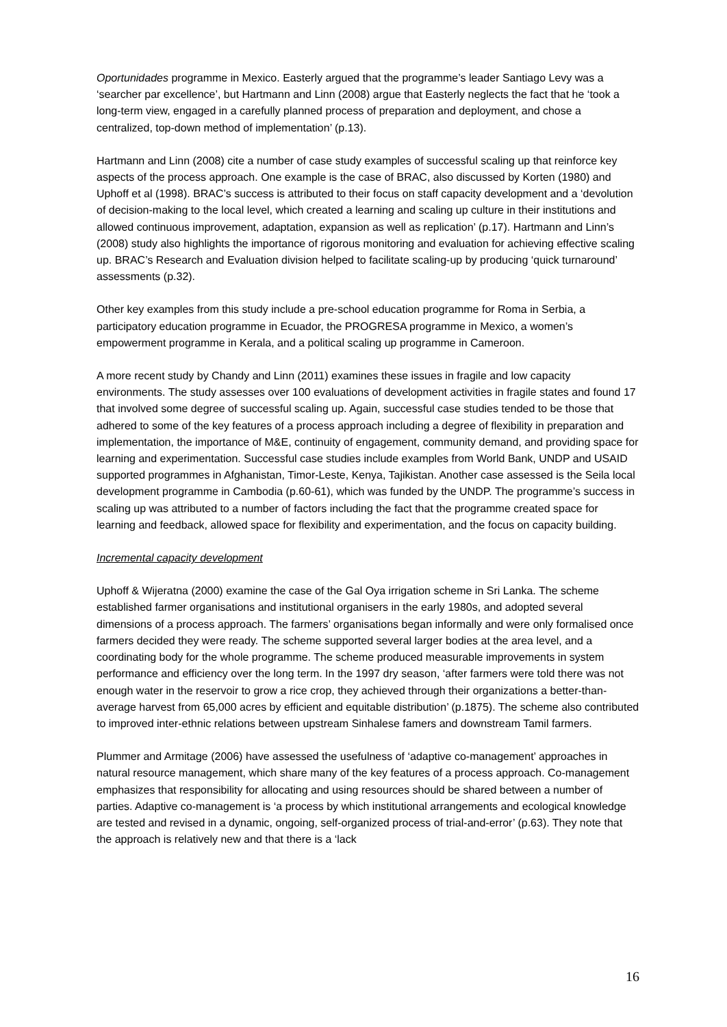Oportunidades programme in Mexico. Easterly argued that the programme’s leader Santiago Levy was a ‘searcher par excellence’, but Hartmann and Linn (2008) argue that Easterly neglects the fact that he ‘took a long-term view, engaged in a carefully planned process of preparation and deployment, and chose a centralized, top-down method of implementation’ (p.13).
Hartmann and Linn (2008) cite a number of case study examples of successful scaling up that reinforce key aspects of the process approach. One example is the case of BRAC, also discussed by Korten (1980) and Uphoff et al (1998). BRAC’s success is attributed to their focus on staff capacity development and a ‘devolution of decision-making to the local level, which created a learning and scaling up culture in their institutions and allowed continuous improvement, adaptation, expansion as well as replication’ (p.17). Hartmann and Linn’s (2008) study also highlights the importance of rigorous monitoring and evaluation for achieving effective scaling up. BRAC’s Research and Evaluation division helped to facilitate scaling-up by producing ‘quick turnaround’ assessments (p.32).
Other key examples from this study include a pre-school education programme for Roma in Serbia, a participatory education programme in Ecuador, the PROGRESA programme in Mexico, a women’s empowerment programme in Kerala, and a political scaling up programme in Cameroon.
A more recent study by Chandy and Linn (2011) examines these issues in fragile and low capacity environments. The study assesses over 100 evaluations of development activities in fragile states and found 17 that involved some degree of successful scaling up. Again, successful case studies tended to be those that adhered to some of the key features of a process approach including a degree of flexibility in preparation and implementation, the importance of M&E, continuity of engagement, community demand, and providing space for learning and experimentation. Successful case studies include examples from World Bank, UNDP and USAID supported programmes in Afghanistan, Timor-Leste, Kenya, Tajikistan. Another case assessed is the Seila local development programme in Cambodia (p.60-61), which was funded by the UNDP. The programme’s success in scaling up was attributed to a number of factors including the fact that the programme created space for learning and feedback, allowed space for flexibility and experimentation, and the focus on capacity building.
Incremental capacity development
Uphoff & Wijeratna (2000) examine the case of the Gal Oya irrigation scheme in Sri Lanka. The scheme established farmer organisations and institutional organisers in the early 1980s, and adopted several dimensions of a process approach. The farmers’ organisations began informally and were only formalised once farmers decided they were ready. The scheme supported several larger bodies at the area level, and a coordinating body for the whole programme. The scheme produced measurable improvements in system performance and efficiency over the long term. In the 1997 dry season, ‘after farmers were told there was not enough water in the reservoir to grow a rice crop, they achieved through their organizations a better-than-average harvest from 65,000 acres by efficient and equitable distribution’ (p.1875). The scheme also contributed to improved inter-ethnic relations between upstream Sinhalese famers and downstream Tamil farmers.
Plummer and Armitage (2006) have assessed the usefulness of ‘adaptive co-management’ approaches in natural resource management, which share many of the key features of a process approach. Co-management emphasizes that responsibility for allocating and using resources should be shared between a number of parties. Adaptive co-management is ‘a process by which institutional arrangements and ecological knowledge are tested and revised in a dynamic, ongoing, self-organized process of trial-and-error’ (p.63). They note that the approach is relatively new and that there is a ‘lack
16